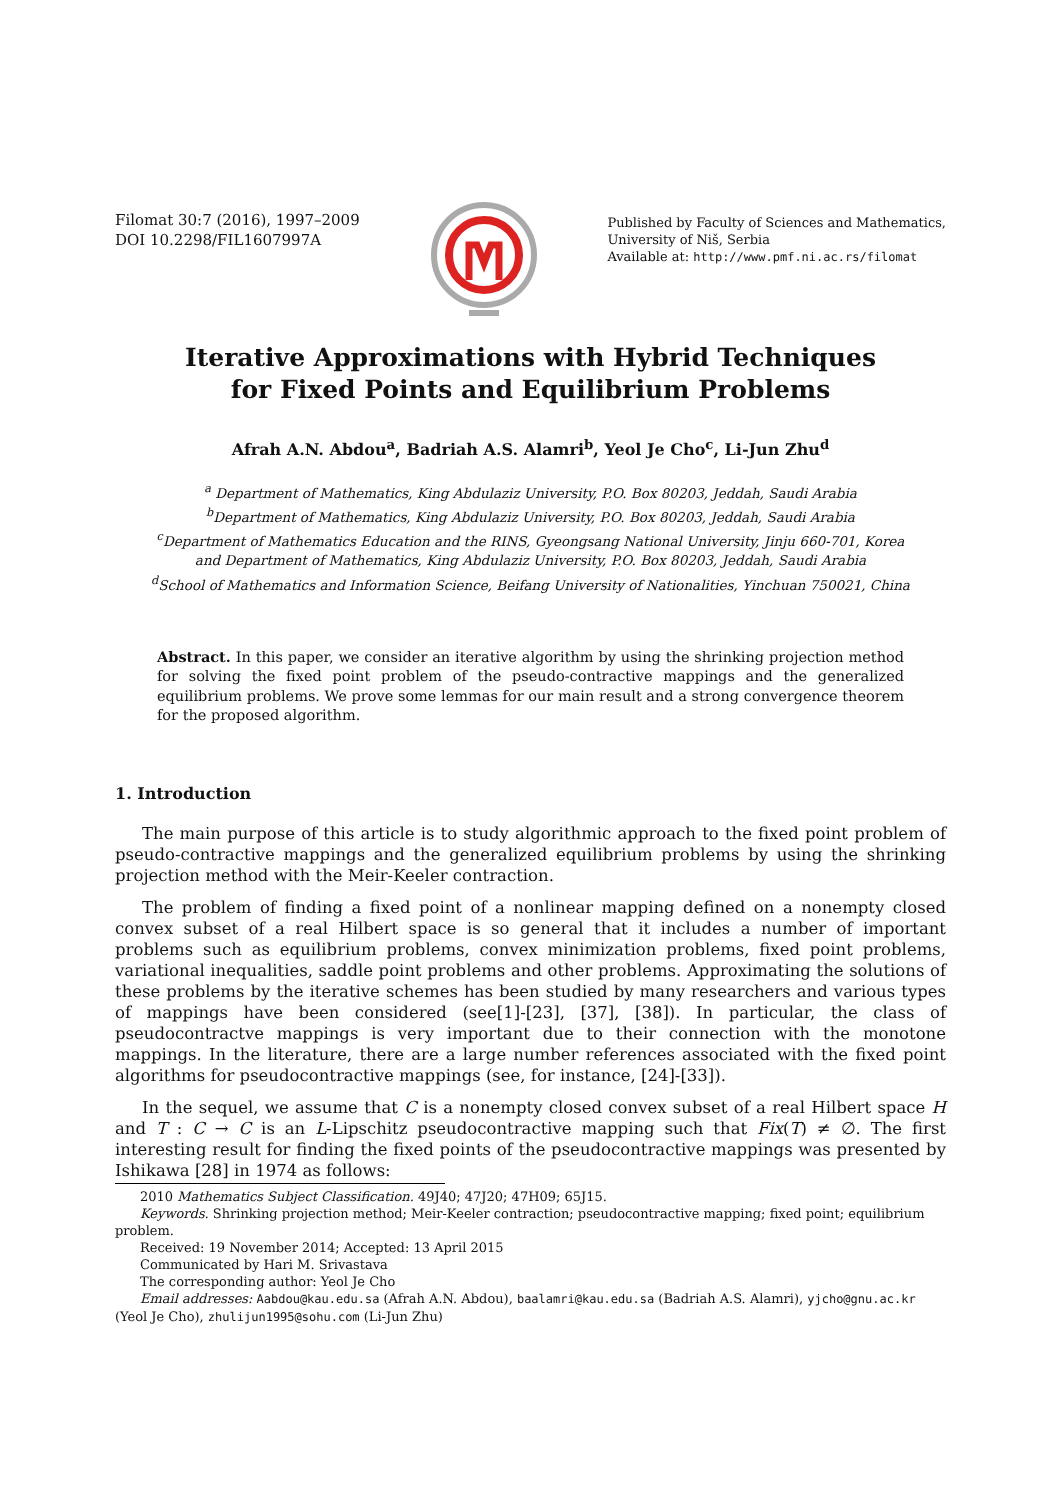Filomat 30:7 (2016), 1997–2009
DOI 10.2298/FIL1607997A
Published by Faculty of Sciences and Mathematics,
University of Niš, Serbia
Available at: http://www.pmf.ni.ac.rs/filomat
Iterative Approximations with Hybrid Techniques
for Fixed Points and Equilibrium Problems
Afrah A.N. Abdou<sup>a</sup>, Badriah A.S. Alamri<sup>b</sup>, Yeol Je Cho<sup>c</sup>, Li-Jun Zhu<sup>d</sup>
<sup>a</sup> Department of Mathematics, King Abdulaziz University, P.O. Box 80203, Jeddah, Saudi Arabia
<sup>b</sup> Department of Mathematics, King Abdulaziz University, P.O. Box 80203, Jeddah, Saudi Arabia
<sup>c</sup> Department of Mathematics Education and the RINS, Gyeongsang National University, Jinju 660-701, Korea
and Department of Mathematics, King Abdulaziz University, P.O. Box 80203, Jeddah, Saudi Arabia
<sup>d</sup> School of Mathematics and Information Science, Beifang University of Nationalities, Yinchuan 750021, China
Abstract. In this paper, we consider an iterative algorithm by using the shrinking projection method for solving the fixed point problem of the pseudo-contractive mappings and the generalized equilibrium problems. We prove some lemmas for our main result and a strong convergence theorem for the proposed algorithm.
1. Introduction
The main purpose of this article is to study algorithmic approach to the fixed point problem of pseudo-contractive mappings and the generalized equilibrium problems by using the shrinking projection method with the Meir-Keeler contraction.
The problem of finding a fixed point of a nonlinear mapping defined on a nonempty closed convex subset of a real Hilbert space is so general that it includes a number of important problems such as equilibrium problems, convex minimization problems, fixed point problems, variational inequalities, saddle point problems and other problems. Approximating the solutions of these problems by the iterative schemes has been studied by many researchers and various types of mappings have been considered (see[1]-[23], [37], [38]). In particular, the class of pseudocontractve mappings is very important due to their connection with the monotone mappings. In the literature, there are a large number references associated with the fixed point algorithms for pseudocontractive mappings (see, for instance, [24]-[33]).
In the sequel, we assume that C is a nonempty closed convex subset of a real Hilbert space H and T : C → C is an L-Lipschitz pseudocontractive mapping such that Fix(T) ≠ ∅. The first interesting result for finding the fixed points of the pseudocontractive mappings was presented by Ishikawa [28] in 1974 as follows:
2010 Mathematics Subject Classification. 49J40; 47J20; 47H09; 65J15.
Keywords. Shrinking projection method; Meir-Keeler contraction; pseudocontractive mapping; fixed point; equilibrium problem.
Received: 19 November 2014; Accepted: 13 April 2015
Communicated by Hari M. Srivastava
The corresponding author: Yeol Je Cho
Email addresses: Aabdou@kau.edu.sa (Afrah A.N. Abdou), baalamri@kau.edu.sa (Badriah A.S. Alamri), yjcho@gnu.ac.kr (Yeol Je Cho), zhulijun1995@sohu.com (Li-Jun Zhu)